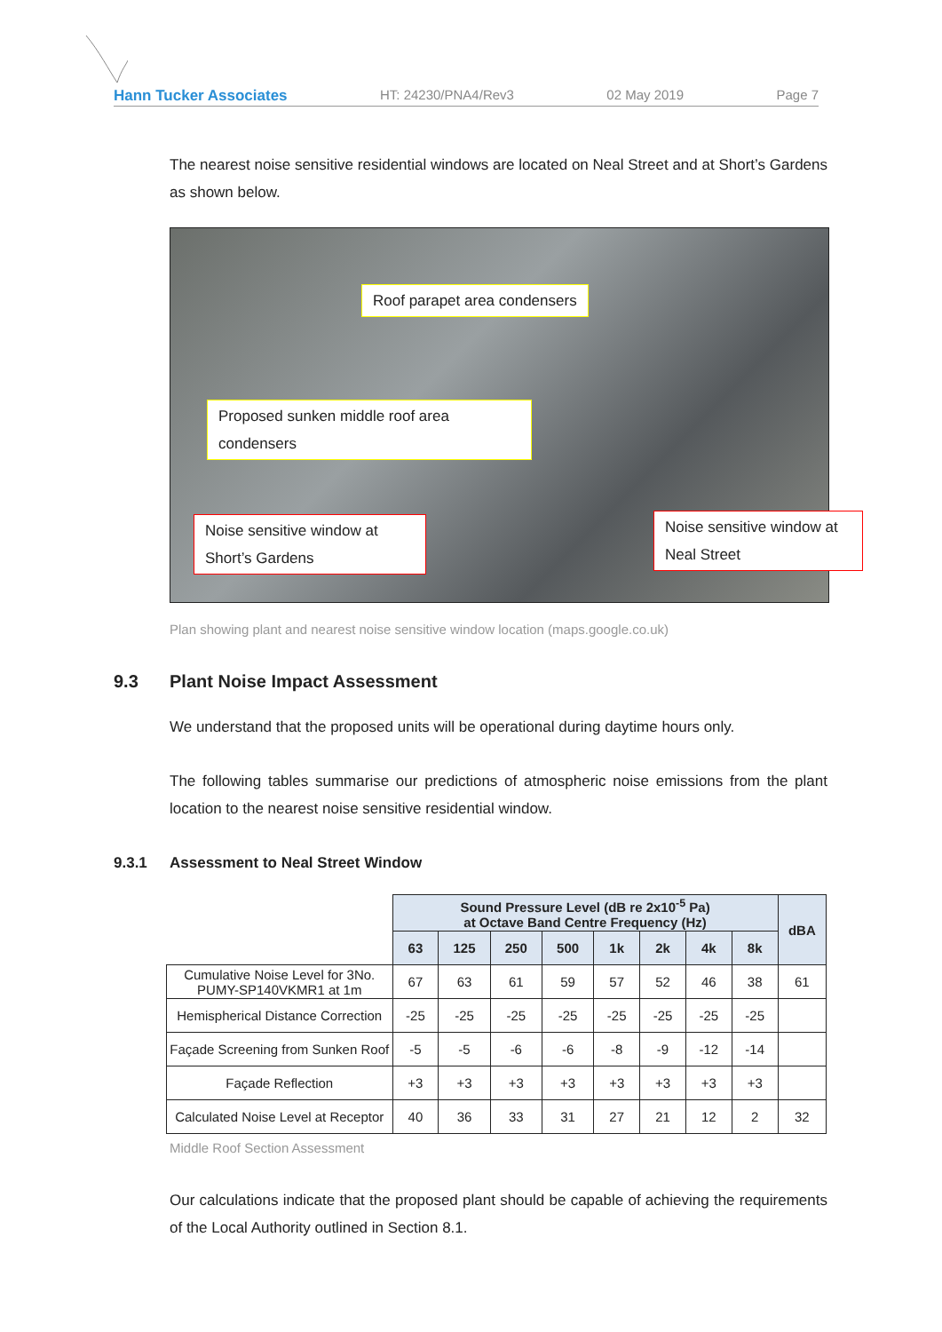Hann Tucker Associates HT: 24230/PNA4/Rev3 02 May 2019 Page 7
The nearest noise sensitive residential windows are located on Neal Street and at Short’s Gardens as shown below.
Roof parapet area condensers
Proposed sunken middle roof area condensers
Noise sensitive window at Short’s Gardens
Noise sensitive window at Neal Street
Plan showing plant and nearest noise sensitive window location (maps.google.co.uk)
9.3 Plant Noise Impact Assessment
We understand that the proposed units will be operational during daytime hours only.
The following tables summarise our predictions of atmospheric noise emissions from the plant location to the nearest noise sensitive residential window.
9.3.1 Assessment to Neal Street Window
| | Sound Pressure Level (dB re 2x10<sup>-5</sup> Pa) at Octave Band Centre Frequency (Hz) | | | | | | | | dBA |
| | 63 | 125 | 250 | 500 | 1k | 2k | 4k | 8k | |
| Cumulative Noise Level for 3No. PUMY-SP140VKMR1 at 1m | 67 | 63 | 61 | 59 | 57 | 52 | 46 | 38 | 61 |
| Hemispherical Distance Correction | -25 | -25 | -25 | -25 | -25 | -25 | -25 | -25 | |
| Façade Screening from Sunken Roof | -5 | -5 | -6 | -6 | -8 | -9 | -12 | -14 | |
| Façade Reflection | +3 | +3 | +3 | +3 | +3 | +3 | +3 | +3 | |
| Calculated Noise Level at Receptor | 40 | 36 | 33 | 31 | 27 | 21 | 12 | 2 | 32 |
Middle Roof Section Assessment
Our calculations indicate that the proposed plant should be capable of achieving the requirements of the Local Authority outlined in Section 8.1.